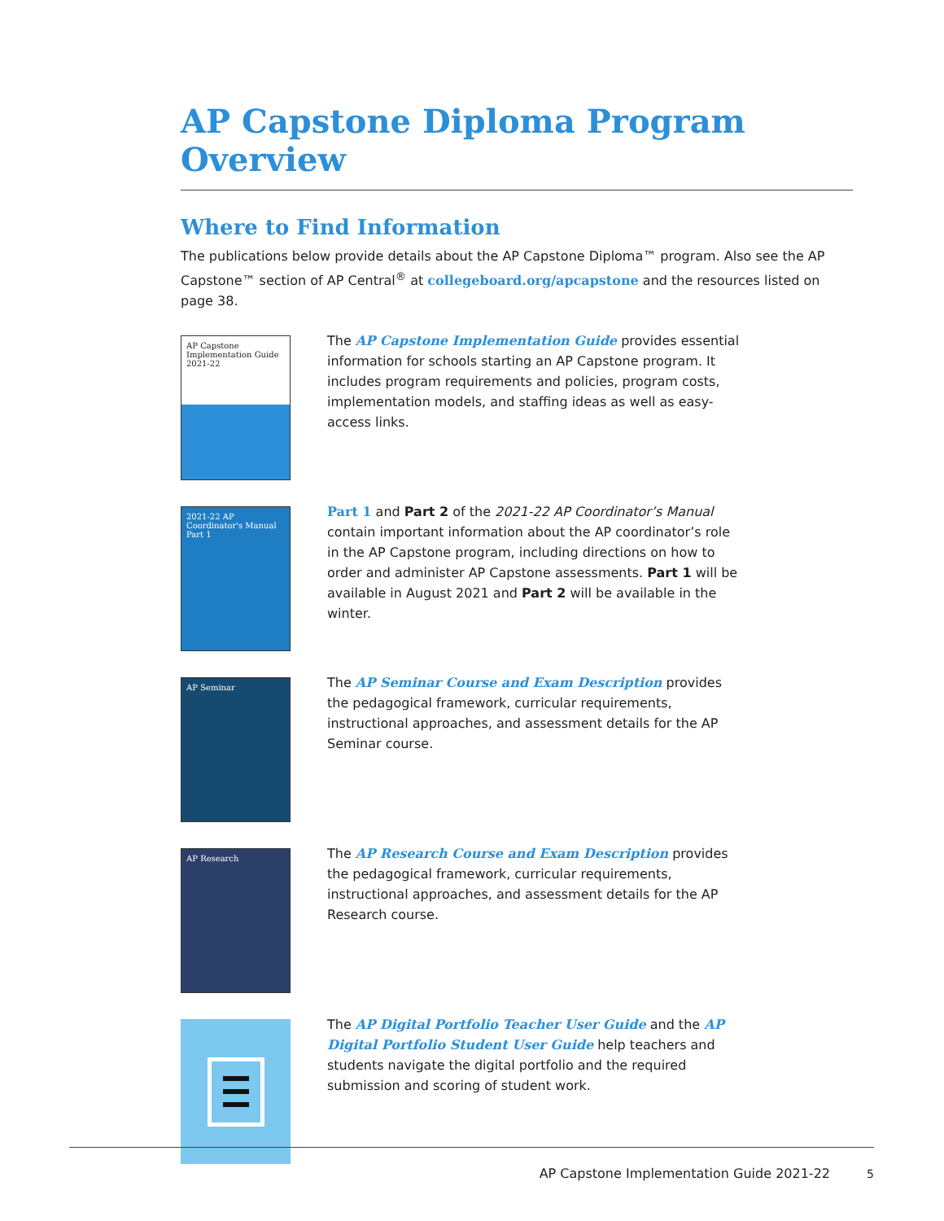AP Capstone Diploma Program Overview
Where to Find Information
The publications below provide details about the AP Capstone Diploma™ program. Also see the AP Capstone™ section of AP Central<sup>®</sup> at collegeboard.org/apcapstone and the resources listed on page 38.
AP Capstone
Implementation Guide
2021-22
The AP Capstone Implementation Guide provides essential information for schools starting an AP Capstone program. It includes program requirements and policies, program costs, implementation models, and staffing ideas as well as easy-access links.
2021-22 AP Coordinator's Manual
Part 1
Part 1 and Part 2 of the 2021-22 AP Coordinator’s Manual contain important information about the AP coordinator’s role in the AP Capstone program, including directions on how to order and administer AP Capstone assessments. Part 1 will be available in August 2021 and Part 2 will be available in the winter.
AP Seminar
The AP Seminar Course and Exam Description provides the pedagogical framework, curricular requirements, instructional approaches, and assessment details for the AP Seminar course.
AP Research
The AP Research Course and Exam Description provides the pedagogical framework, curricular requirements, instructional approaches, and assessment details for the AP Research course.
The AP Digital Portfolio Teacher User Guide and the AP Digital Portfolio Student User Guide help teachers and students navigate the digital portfolio and the required submission and scoring of student work.
AP Capstone Implementation Guide 2021-22 5